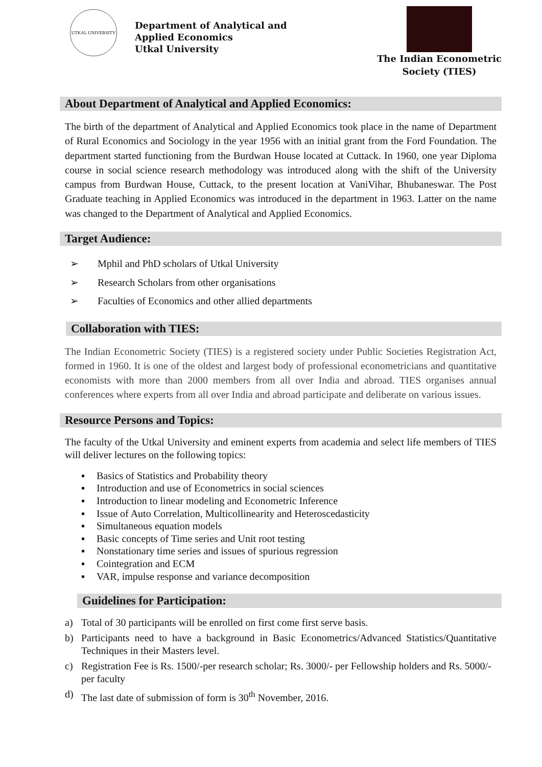UTKAL UNIVERSITY
Department of Analytical and
Applied Economics
Utkal University
The Indian Econometric
Society (TIES)
About Department of Analytical and Applied Economics:
The birth of the department of Analytical and Applied Economics took place in the name of Department of Rural Economics and Sociology in the year 1956 with an initial grant from the Ford Foundation. The department started functioning from the Burdwan House located at Cuttack. In 1960, one year Diploma course in social science research methodology was introduced along with the shift of the University campus from Burdwan House, Cuttack, to the present location at VaniVihar, Bhubaneswar. The Post Graduate teaching in Applied Economics was introduced in the department in 1963. Latter on the name was changed to the Department of Analytical and Applied Economics.
Target Audience:
➢ Mphil and PhD scholars of Utkal University
➢ Research Scholars from other organisations
➢ Faculties of Economics and other allied departments
Collaboration with TIES:
The Indian Econometric Society (TIES) is a registered society under Public Societies Registration Act, formed in 1960. It is one of the oldest and largest body of professional econometricians and quantitative economists with more than 2000 members from all over India and abroad. TIES organises annual conferences where experts from all over India and abroad participate and deliberate on various issues.
Resource Persons and Topics:
The faculty of the Utkal University and eminent experts from academia and select life members of TIES will deliver lectures on the following topics:
▪ Basics of Statistics and Probability theory
▪ Introduction and use of Econometrics in social sciences
▪ Introduction to linear modeling and Econometric Inference
▪ Issue of Auto Correlation, Multicollinearity and Heteroscedasticity
▪ Simultaneous equation models
▪ Basic concepts of Time series and Unit root testing
▪ Nonstationary time series and issues of spurious regression
▪ Cointegration and ECM
▪ VAR, impulse response and variance decomposition
Guidelines for Participation:
a) Total of 30 participants will be enrolled on first come first serve basis.
b) Participants need to have a background in Basic Econometrics/Advanced Statistics/Quantitative Techniques in their Masters level.
c) Registration Fee is Rs. 1500/-per research scholar; Rs. 3000/- per Fellowship holders and Rs. 5000/- per faculty
d) The last date of submission of form is 30<sup>th</sup> November, 2016.